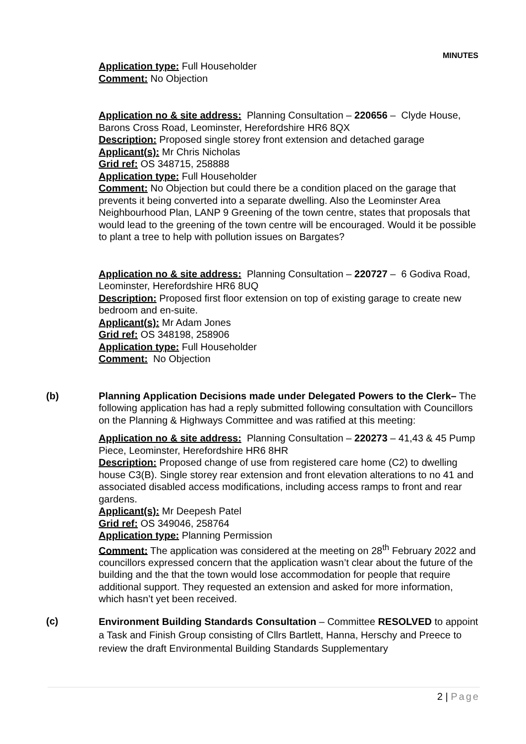MINUTES
Application type: Full Householder
Comment: No Objection
Application no & site address: Planning Consultation – 220656 – Clyde House, Barons Cross Road, Leominster, Herefordshire HR6 8QX
Description: Proposed single storey front extension and detached garage
Applicant(s): Mr Chris Nicholas
Grid ref: OS 348715, 258888
Application type: Full Householder
Comment: No Objection but could there be a condition placed on the garage that prevents it being converted into a separate dwelling. Also the Leominster Area Neighbourhood Plan, LANP 9 Greening of the town centre, states that proposals that would lead to the greening of the town centre will be encouraged. Would it be possible to plant a tree to help with pollution issues on Bargates?
Application no & site address: Planning Consultation – 220727 – 6 Godiva Road, Leominster, Herefordshire HR6 8UQ
Description: Proposed first floor extension on top of existing garage to create new bedroom and en-suite.
Applicant(s): Mr Adam Jones
Grid ref: OS 348198, 258906
Application type: Full Householder
Comment: No Objection
(b) Planning Application Decisions made under Delegated Powers to the Clerk– The following application has had a reply submitted following consultation with Councillors on the Planning & Highways Committee and was ratified at this meeting:
Application no & site address: Planning Consultation – 220273 – 41,43 & 45 Pump Piece, Leominster, Herefordshire HR6 8HR
Description: Proposed change of use from registered care home (C2) to dwelling house C3(B). Single storey rear extension and front elevation alterations to no 41 and associated disabled access modifications, including access ramps to front and rear gardens.
Applicant(s): Mr Deepesh Patel
Grid ref: OS 349046, 258764
Application type: Planning Permission
Comment: The application was considered at the meeting on 28<sup>th</sup> February 2022 and councillors expressed concern that the application wasn’t clear about the future of the building and the that the town would lose accommodation for people that require additional support. They requested an extension and asked for more information, which hasn’t yet been received.
(c)
Environment Building Standards Consultation – Committee RESOLVED to appoint a Task and Finish Group consisting of Cllrs Bartlett, Hanna, Herschy and Preece to review the draft Environmental Building Standards Supplementary
2 | Page